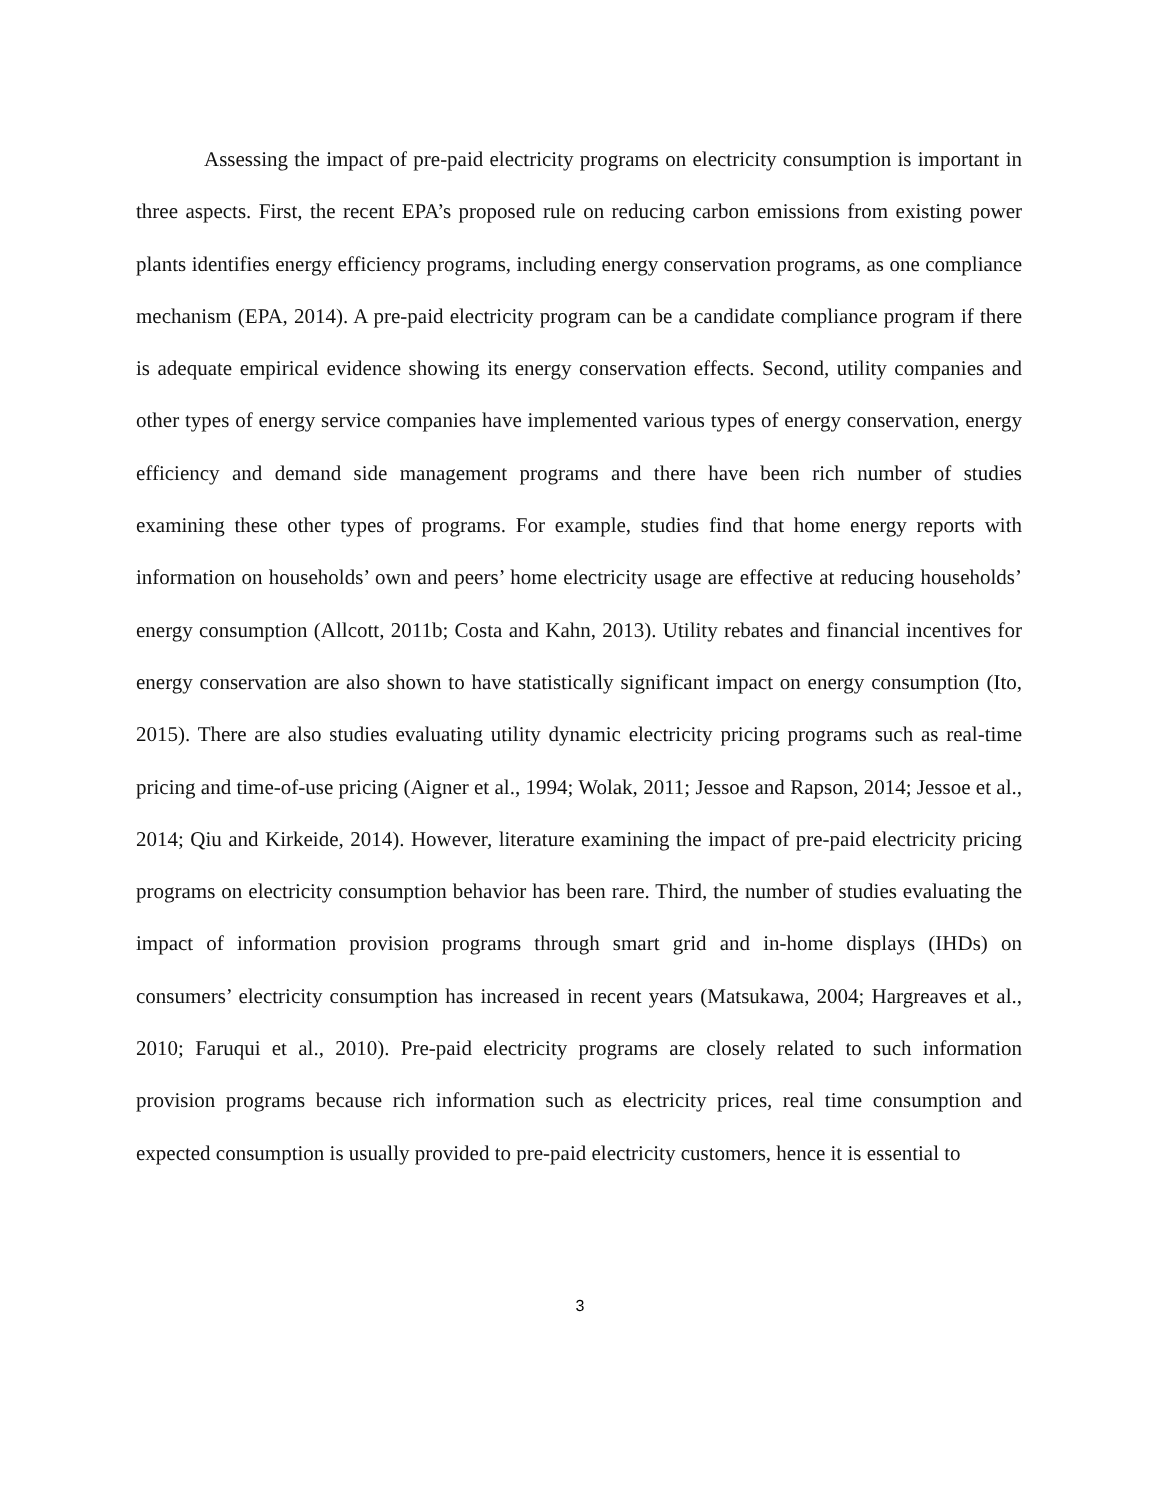Assessing the impact of pre-paid electricity programs on electricity consumption is important in three aspects. First, the recent EPA’s proposed rule on reducing carbon emissions from existing power plants identifies energy efficiency programs, including energy conservation programs, as one compliance mechanism (EPA, 2014). A pre-paid electricity program can be a candidate compliance program if there is adequate empirical evidence showing its energy conservation effects. Second, utility companies and other types of energy service companies have implemented various types of energy conservation, energy efficiency and demand side management programs and there have been rich number of studies examining these other types of programs. For example, studies find that home energy reports with information on households’ own and peers’ home electricity usage are effective at reducing households’ energy consumption (Allcott, 2011b; Costa and Kahn, 2013). Utility rebates and financial incentives for energy conservation are also shown to have statistically significant impact on energy consumption (Ito, 2015). There are also studies evaluating utility dynamic electricity pricing programs such as real-time pricing and time-of-use pricing (Aigner et al., 1994; Wolak, 2011; Jessoe and Rapson, 2014; Jessoe et al., 2014; Qiu and Kirkeide, 2014). However, literature examining the impact of pre-paid electricity pricing programs on electricity consumption behavior has been rare. Third, the number of studies evaluating the impact of information provision programs through smart grid and in-home displays (IHDs) on consumers’ electricity consumption has increased in recent years (Matsukawa, 2004; Hargreaves et al., 2010; Faruqui et al., 2010). Pre-paid electricity programs are closely related to such information provision programs because rich information such as electricity prices, real time consumption and expected consumption is usually provided to pre-paid electricity customers, hence it is essential to
3